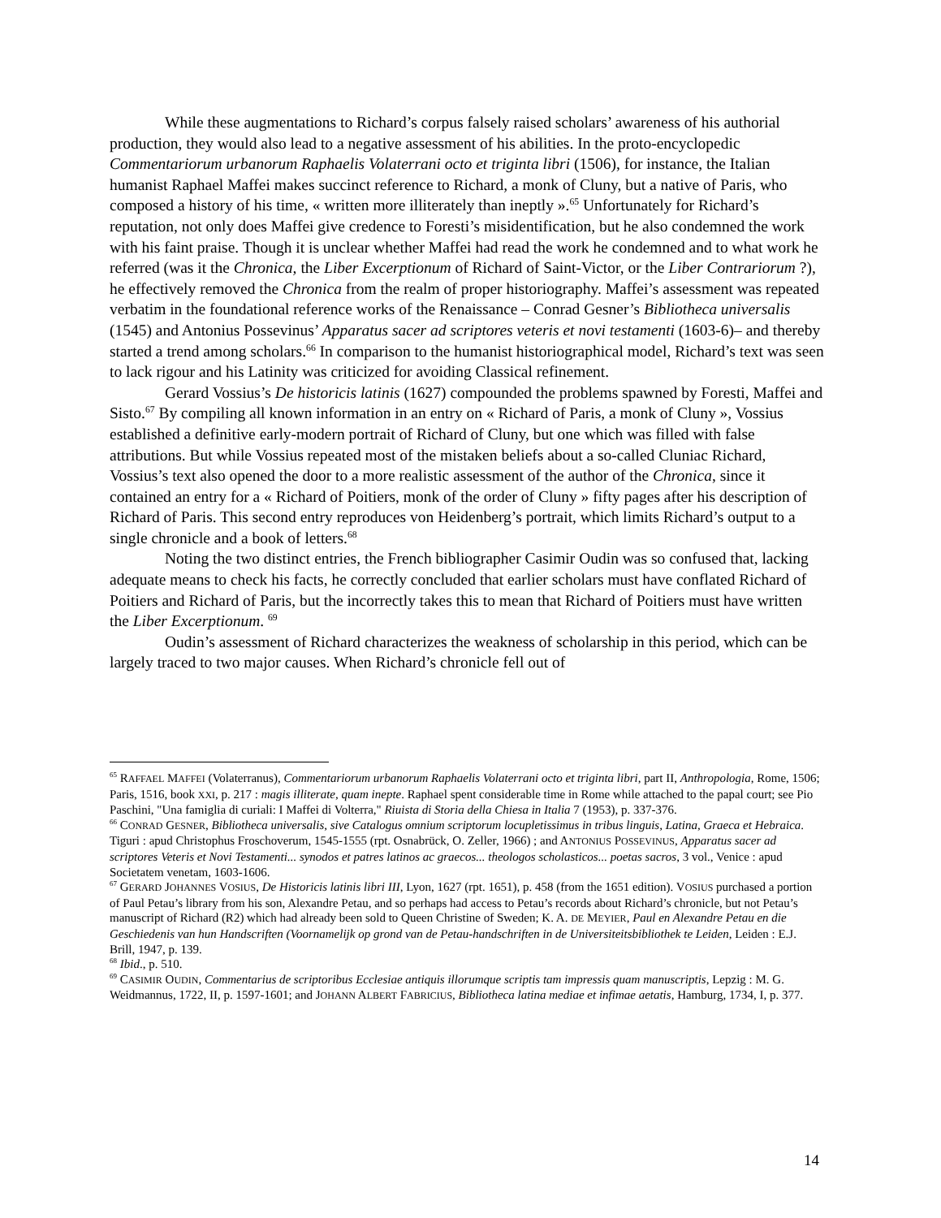While these augmentations to Richard’s corpus falsely raised scholars’ awareness of his authorial production, they would also lead to a negative assessment of his abilities. In the proto-encyclopedic Commentariorum urbanorum Raphaelis Volaterrani octo et triginta libri (1506), for instance, the Italian humanist Raphael Maffei makes succinct reference to Richard, a monk of Cluny, but a native of Paris, who composed a history of his time, « written more illiterately than ineptly ».<sup>65</sup> Unfortunately for Richard’s reputation, not only does Maffei give credence to Foresti’s misidentification, but he also condemned the work with his faint praise. Though it is unclear whether Maffei had read the work he condemned and to what work he referred (was it the Chronica, the Liber Excerptionum of Richard of Saint-Victor, or the Liber Contrariorum ?), he effectively removed the Chronica from the realm of proper historiography. Maffei’s assessment was repeated verbatim in the foundational reference works of the Renaissance – Conrad Gesner’s Bibliotheca universalis (1545) and Antonius Possevinus’ Apparatus sacer ad scriptores veteris et novi testamenti (1603-6)– and thereby started a trend among scholars.<sup>66</sup> In comparison to the humanist historiographical model, Richard’s text was seen to lack rigour and his Latinity was criticized for avoiding Classical refinement.
Gerard Vossius’s De historicis latinis (1627) compounded the problems spawned by Foresti, Maffei and Sisto.<sup>67</sup> By compiling all known information in an entry on « Richard of Paris, a monk of Cluny », Vossius established a definitive early-modern portrait of Richard of Cluny, but one which was filled with false attributions. But while Vossius repeated most of the mistaken beliefs about a so-called Cluniac Richard, Vossius’s text also opened the door to a more realistic assessment of the author of the Chronica, since it contained an entry for a « Richard of Poitiers, monk of the order of Cluny » fifty pages after his description of Richard of Paris. This second entry reproduces von Heidenberg’s portrait, which limits Richard’s output to a single chronicle and a book of letters.<sup>68</sup>
Noting the two distinct entries, the French bibliographer Casimir Oudin was so confused that, lacking adequate means to check his facts, he correctly concluded that earlier scholars must have conflated Richard of Poitiers and Richard of Paris, but the incorrectly takes this to mean that Richard of Poitiers must have written the Liber Excerptionum. <sup>69</sup>
Oudin’s assessment of Richard characterizes the weakness of scholarship in this period, which can be largely traced to two major causes. When Richard’s chronicle fell out of
<sup>65</sup> RAFFAEL MAFFEI (Volaterranus), Commentariorum urbanorum Raphaelis Volaterrani octo et triginta libri, part II, Anthropologia, Rome, 1506; Paris, 1516, book XXI, p. 217 : magis illiterate, quam inepte. Raphael spent considerable time in Rome while attached to the papal court; see Pio Paschini, "Una famiglia di curiali: I Maffei di Volterra," Riuista di Storia della Chiesa in Italia 7 (1953), p. 337-376.
<sup>66</sup> CONRAD GESNER, Bibliotheca universalis, sive Catalogus omnium scriptorum locupletissimus in tribus linguis, Latina, Graeca et Hebraica. Tiguri : apud Christophus Froschoverum, 1545-1555 (rpt. Osnabrück, O. Zeller, 1966) ; and ANTONIUS POSSEVINUS, Apparatus sacer ad scriptores Veteris et Novi Testamenti... synodos et patres latinos ac graecos... theologos scholasticos... poetas sacros, 3 vol., Venice : apud Societatem venetam, 1603-1606.
<sup>67</sup> GERARD JOHANNES VOSIUS, De Historicis latinis libri III, Lyon, 1627 (rpt. 1651), p. 458 (from the 1651 edition). VOSIUS purchased a portion of Paul Petau’s library from his son, Alexandre Petau, and so perhaps had access to Petau’s records about Richard’s chronicle, but not Petau’s manuscript of Richard (R2) which had already been sold to Queen Christine of Sweden; K. A. DE MEYIER, Paul en Alexandre Petau en die Geschiedenis van hun Handscriften (Voornamelijk op grond van de Petau-handschriften in de Universiteitsbibliothek te Leiden, Leiden : E.J. Brill, 1947, p. 139.
<sup>68</sup> Ibid., p. 510.
<sup>69</sup> CASIMIR OUDIN, Commentarius de scriptoribus Ecclesiae antiquis illorumque scriptis tam impressis quam manuscriptis, Lepzig : M. G. Weidmannus, 1722, II, p. 1597-1601; and JOHANN ALBERT FABRICIUS, Bibliotheca latina mediae et infimae aetatis, Hamburg, 1734, I, p. 377.
14